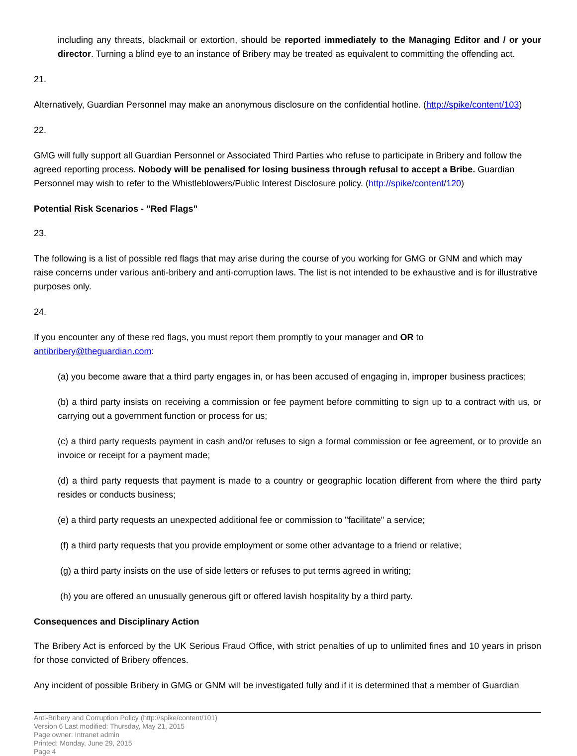including any threats, blackmail or extortion, should be reported immediately to the Managing Editor and / or your director. Turning a blind eye to an instance of Bribery may be treated as equivalent to committing the offending act.
21.
Alternatively, Guardian Personnel may make an anonymous disclosure on the confidential hotline. (http://spike/content/103)
22.
GMG will fully support all Guardian Personnel or Associated Third Parties who refuse to participate in Bribery and follow the agreed reporting process. Nobody will be penalised for losing business through refusal to accept a Bribe. Guardian Personnel may wish to refer to the Whistleblowers/Public Interest Disclosure policy. (http://spike/content/120)
Potential Risk Scenarios - "Red Flags"
23.
The following is a list of possible red flags that may arise during the course of you working for GMG or GNM and which may raise concerns under various anti-bribery and anti-corruption laws. The list is not intended to be exhaustive and is for illustrative purposes only.
24.
If you encounter any of these red flags, you must report them promptly to your manager and OR to antibribery@theguardian.com:
(a) you become aware that a third party engages in, or has been accused of engaging in, improper business practices;
(b) a third party insists on receiving a commission or fee payment before committing to sign up to a contract with us, or carrying out a government function or process for us;
(c) a third party requests payment in cash and/or refuses to sign a formal commission or fee agreement, or to provide an invoice or receipt for a payment made;
(d) a third party requests that payment is made to a country or geographic location different from where the third party resides or conducts business;
(e) a third party requests an unexpected additional fee or commission to "facilitate" a service;
(f) a third party requests that you provide employment or some other advantage to a friend or relative;
(g) a third party insists on the use of side letters or refuses to put terms agreed in writing;
(h) you are offered an unusually generous gift or offered lavish hospitality by a third party.
Consequences and Disciplinary Action
The Bribery Act is enforced by the UK Serious Fraud Office, with strict penalties of up to unlimited fines and 10 years in prison for those convicted of Bribery offences.
Any incident of possible Bribery in GMG or GNM will be investigated fully and if it is determined that a member of Guardian
Anti-Bribery and Corruption Policy (http://spike/content/101)
Version 6 Last modified: Thursday, May 21, 2015
Page owner: Intranet admin
Printed: Monday, June 29, 2015
Page 4